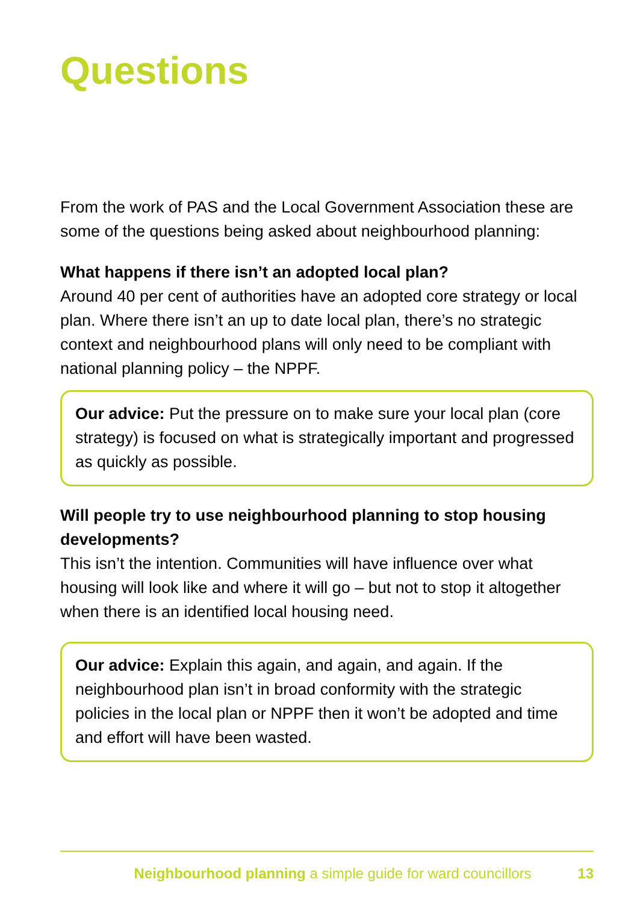Questions
From the work of PAS and the Local Government Association these are some of the questions being asked about neighbourhood planning:
What happens if there isn’t an adopted local plan?
Around 40 per cent of authorities have an adopted core strategy or local plan. Where there isn’t an up to date local plan, there’s no strategic context and neighbourhood plans will only need to be compliant with national planning policy – the NPPF.
Our advice: Put the pressure on to make sure your local plan (core strategy) is focused on what is strategically important and progressed as quickly as possible.
Will people try to use neighbourhood planning to stop housing developments?
This isn’t the intention. Communities will have influence over what housing will look like and where it will go – but not to stop it altogether when there is an identified local housing need.
Our advice: Explain this again, and again, and again. If the neighbourhood plan isn’t in broad conformity with the strategic policies in the local plan or NPPF then it won’t be adopted and time and effort will have been wasted.
Neighbourhood planning a simple guide for ward councillors 13